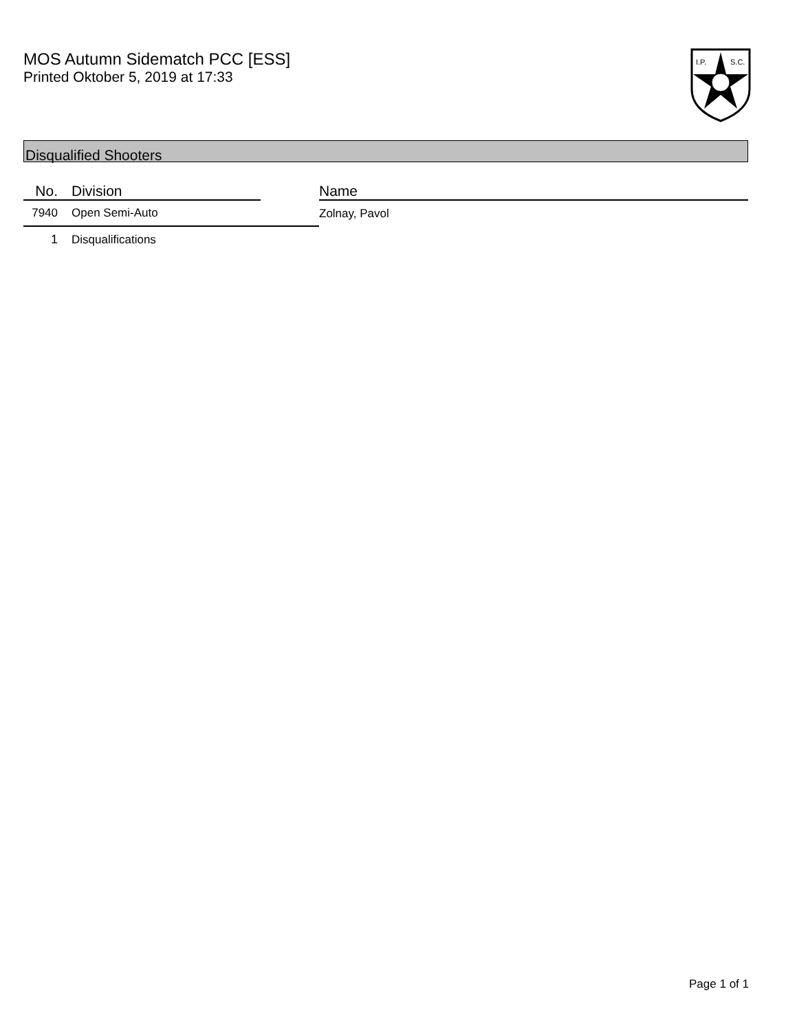MOS Autumn Sidematch PCC [ESS]
Printed Oktober 5, 2019 at 17:33
I.P.
S.C.
Disqualified Shooters
| No. | Division | | Name |
| --- | --- | --- | --- |
| 7940 | Open Semi-Auto | | Zolnay, Pavol |
| 1 | Disqualifications | | |
Page 1 of 1